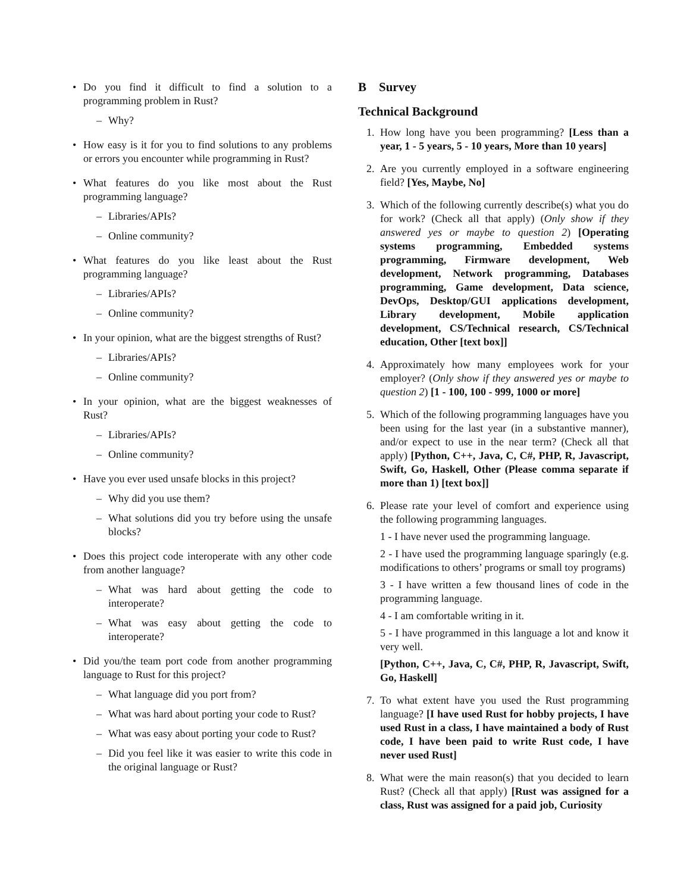• Do you find it difficult to find a solution to a programming problem in Rust?
– Why?
• How easy is it for you to find solutions to any problems or errors you encounter while programming in Rust?
• What features do you like most about the Rust programming language?
– Libraries/APIs?
– Online community?
• What features do you like least about the Rust programming language?
– Libraries/APIs?
– Online community?
• In your opinion, what are the biggest strengths of Rust?
– Libraries/APIs?
– Online community?
• In your opinion, what are the biggest weaknesses of Rust?
– Libraries/APIs?
– Online community?
• Have you ever used unsafe blocks in this project?
– Why did you use them?
– What solutions did you try before using the unsafe blocks?
• Does this project code interoperate with any other code from another language?
– What was hard about getting the code to interoperate?
– What was easy about getting the code to interoperate?
• Did you/the team port code from another programming language to Rust for this project?
– What language did you port from?
– What was hard about porting your code to Rust?
– What was easy about porting your code to Rust?
– Did you feel like it was easier to write this code in the original language or Rust?
B Survey
Technical Background
1. How long have you been programming? [Less than a year, 1 - 5 years, 5 - 10 years, More than 10 years]
2. Are you currently employed in a software engineering field? [Yes, Maybe, No]
3. Which of the following currently describe(s) what you do for work? (Check all that apply) (Only show if they answered yes or maybe to question 2) [Operating systems programming, Embedded systems programming, Firmware development, Web development, Network programming, Databases programming, Game development, Data science, DevOps, Desktop/GUI applications development, Library development, Mobile application development, CS/Technical research, CS/Technical education, Other [text box]]
4. Approximately how many employees work for your employer? (Only show if they answered yes or maybe to question 2) [1 - 100, 100 - 999, 1000 or more]
5. Which of the following programming languages have you been using for the last year (in a substantive manner), and/or expect to use in the near term? (Check all that apply) [Python, C++, Java, C, C#, PHP, R, Javascript, Swift, Go, Haskell, Other (Please comma separate if more than 1) [text box]]
6. Please rate your level of comfort and experience using the following programming languages.
1 - I have never used the programming language.
2 - I have used the programming language sparingly (e.g. modifications to others’ programs or small toy programs)
3 - I have written a few thousand lines of code in the programming language.
4 - I am comfortable writing in it.
5 - I have programmed in this language a lot and know it very well.
[Python, C++, Java, C, C#, PHP, R, Javascript, Swift, Go, Haskell]
7. To what extent have you used the Rust programming language? [I have used Rust for hobby projects, I have used Rust in a class, I have maintained a body of Rust code, I have been paid to write Rust code, I have never used Rust]
8. What were the main reason(s) that you decided to learn Rust? (Check all that apply) [Rust was assigned for a class, Rust was assigned for a paid job, Curiosity